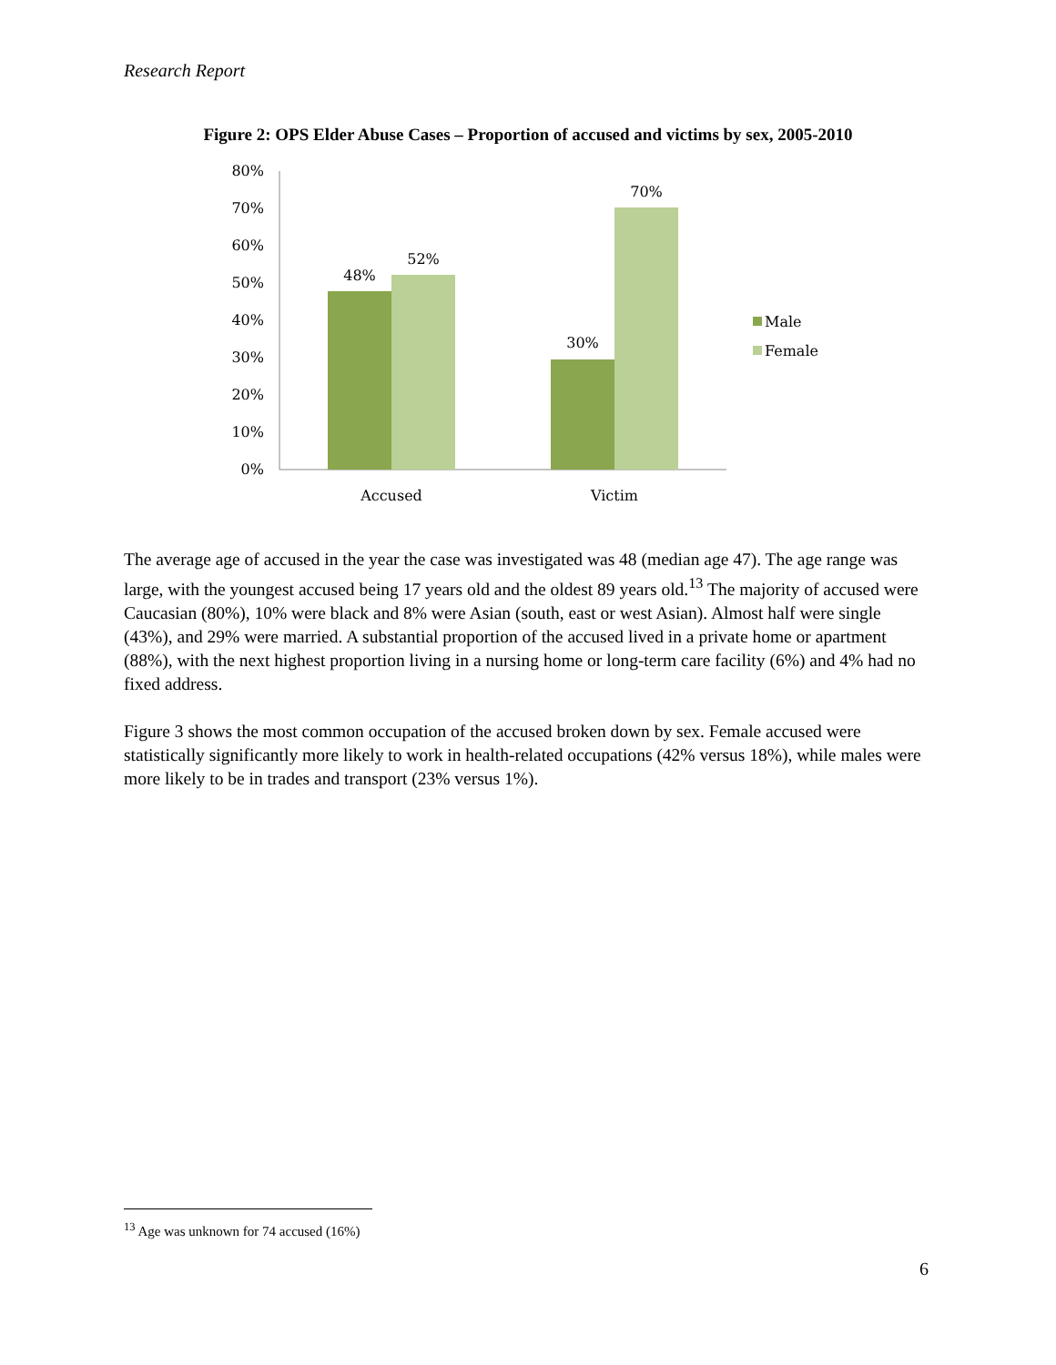Research Report
Figure 2: OPS Elder Abuse Cases – Proportion of accused and victims by sex, 2005-2010
0%
10%
20%
30%
40%
50%
60%
70%
80%
48%
52%
30%
70%
Accused
Victim
Male
Female
The average age of accused in the year the case was investigated was 48 (median age 47). The age range was large, with the youngest accused being 17 years old and the oldest 89 years old.<sup>13</sup> The majority of accused were Caucasian (80%), 10% were black and 8% were Asian (south, east or west Asian). Almost half were single (43%), and 29% were married. A substantial proportion of the accused lived in a private home or apartment (88%), with the next highest proportion living in a nursing home or long-term care facility (6%) and 4% had no fixed address.
Figure 3 shows the most common occupation of the accused broken down by sex. Female accused were statistically significantly more likely to work in health-related occupations (42% versus 18%), while males were more likely to be in trades and transport (23% versus 1%).
<sup>13</sup> Age was unknown for 74 accused (16%)
6